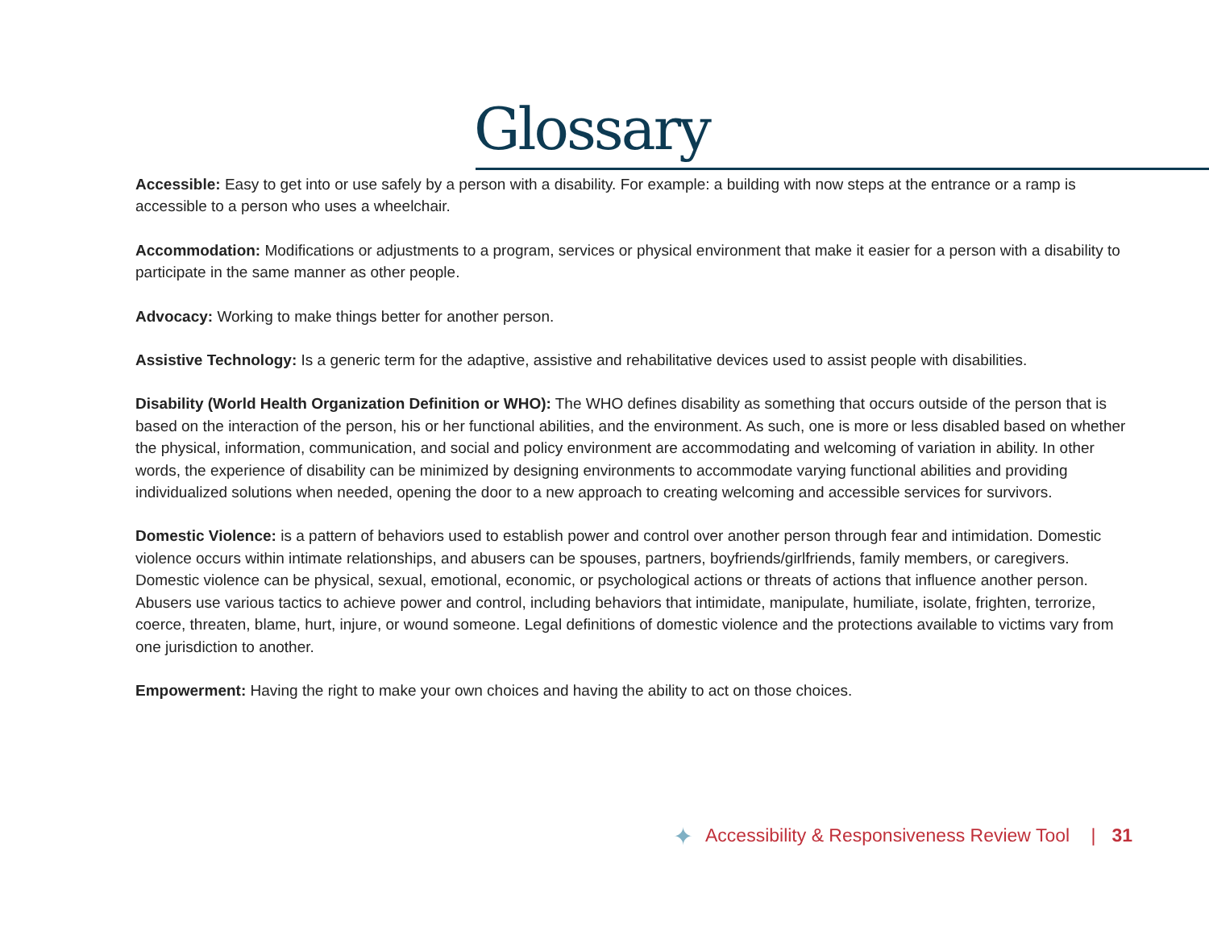Glossary
Accessible: Easy to get into or use safely by a person with a disability. For example: a building with now steps at the entrance or a ramp is accessible to a person who uses a wheelchair.
Accommodation: Modifications or adjustments to a program, services or physical environment that make it easier for a person with a disability to participate in the same manner as other people.
Advocacy: Working to make things better for another person.
Assistive Technology: Is a generic term for the adaptive, assistive and rehabilitative devices used to assist people with disabilities.
Disability (World Health Organization Definition or WHO): The WHO defines disability as something that occurs outside of the person that is based on the interaction of the person, his or her functional abilities, and the environment. As such, one is more or less disabled based on whether the physical, information, communication, and social and policy environment are accommodating and welcoming of variation in ability. In other words, the experience of disability can be minimized by designing environments to accommodate varying functional abilities and providing individualized solutions when needed, opening the door to a new approach to creating welcoming and accessible services for survivors.
Domestic Violence: is a pattern of behaviors used to establish power and control over another person through fear and intimidation. Domestic violence occurs within intimate relationships, and abusers can be spouses, partners, boyfriends/girlfriends, family members, or caregivers. Domestic violence can be physical, sexual, emotional, economic, or psychological actions or threats of actions that influence another person. Abusers use various tactics to achieve power and control, including behaviors that intimidate, manipulate, humiliate, isolate, frighten, terrorize, coerce, threaten, blame, hurt, injure, or wound someone. Legal definitions of domestic violence and the protections available to victims vary from one jurisdiction to another.
Empowerment: Having the right to make your own choices and having the ability to act on those choices.
✦ Accessibility & Responsiveness Review Tool | 31